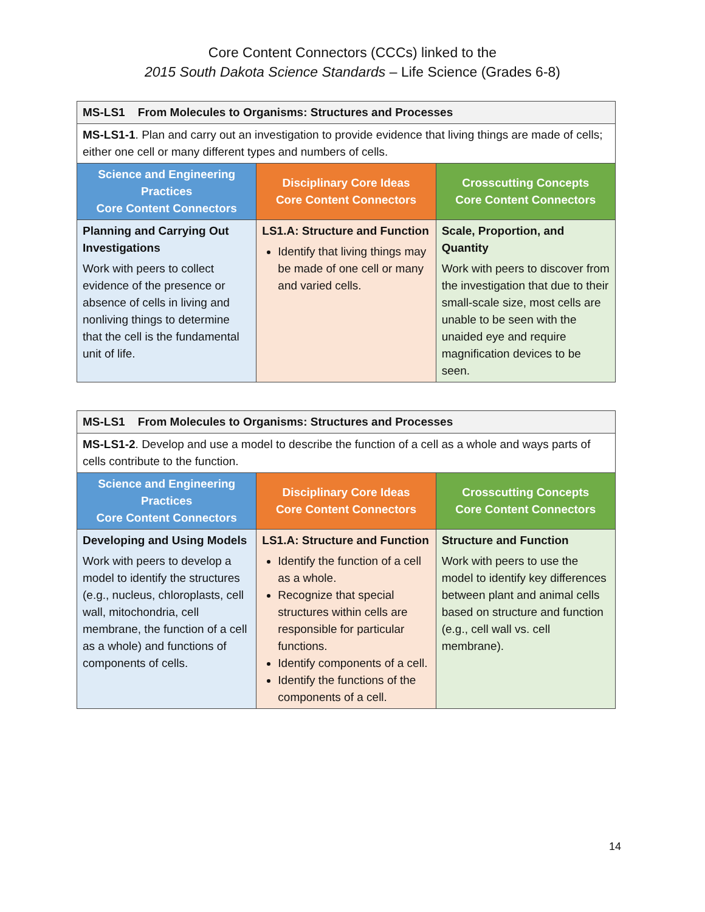Core Content Connectors (CCCs) linked to the
2015 South Dakota Science Standards – Life Science (Grades 6-8)
| MS-LS1 From Molecules to Organisms: Structures and Processes | | |
| MS-LS1-1 . Plan and carry out an investigation to provide evidence that living things are made of cells; either one cell or many different types and numbers of cells. | | |
| Science and Engineering Practices Core Content Connectors | Disciplinary Core Ideas Core Content Connectors | Crosscutting Concepts Core Content Connectors |
| Planning and Carrying Out Investigations Work with peers to collect evidence of the presence or absence of cells in living and nonliving things to determine that the cell is the fundamental unit of life. | LS1.A: Structure and Function Identify that living things may be made of one cell or many and varied cells. | Scale, Proportion, and Quantity Work with peers to discover from the investigation that due to their small-scale size, most cells are unable to be seen with the unaided eye and require magnification devices to be seen. |
| MS-LS1 From Molecules to Organisms: Structures and Processes | | |
| MS-LS1-2 . Develop and use a model to describe the function of a cell as a whole and ways parts of cells contribute to the function. | | |
| Science and Engineering Practices Core Content Connectors | Disciplinary Core Ideas Core Content Connectors | Crosscutting Concepts Core Content Connectors |
| Developing and Using Models Work with peers to develop a model to identify the structures (e.g., nucleus, chloroplasts, cell wall, mitochondria, cell membrane, the function of a cell as a whole) and functions of components of cells. | LS1.A: Structure and Function Identify the function of a cell as a whole. Recognize that special structures within cells are responsible for particular functions. Identify components of a cell. Identify the functions of the components of a cell. | Structure and Function Work with peers to use the model to identify key differences between plant and animal cells based on structure and function (e.g., cell wall vs. cell membrane). |
14